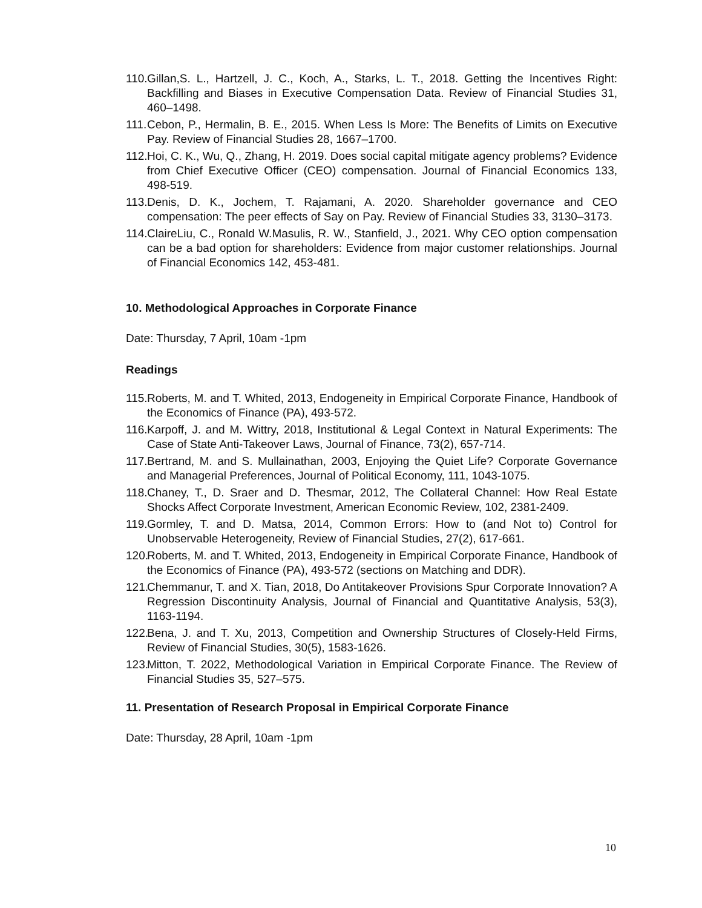110. Gillan,S. L., Hartzell, J. C., Koch, A., Starks, L. T., 2018. Getting the Incentives Right: Backfilling and Biases in Executive Compensation Data. Review of Financial Studies 31, 460–1498.
111. Cebon, P., Hermalin, B. E., 2015. When Less Is More: The Benefits of Limits on Executive Pay. Review of Financial Studies 28, 1667–1700.
112. Hoi, C. K., Wu, Q., Zhang, H. 2019. Does social capital mitigate agency problems? Evidence from Chief Executive Officer (CEO) compensation. Journal of Financial Economics 133, 498-519.
113. Denis, D. K., Jochem, T. Rajamani, A. 2020. Shareholder governance and CEO compensation: The peer effects of Say on Pay. Review of Financial Studies 33, 3130–3173.
114. ClaireLiu, C., Ronald W.Masulis, R. W., Stanfield, J., 2021. Why CEO option compensation can be a bad option for shareholders: Evidence from major customer relationships. Journal of Financial Economics 142, 453-481.
10. Methodological Approaches in Corporate Finance
Date: Thursday, 7 April, 10am -1pm
Readings
115. Roberts, M. and T. Whited, 2013, Endogeneity in Empirical Corporate Finance, Handbook of the Economics of Finance (PA), 493-572.
116. Karpoff, J. and M. Wittry, 2018, Institutional & Legal Context in Natural Experiments: The Case of State Anti-Takeover Laws, Journal of Finance, 73(2), 657-714.
117. Bertrand, M. and S. Mullainathan, 2003, Enjoying the Quiet Life? Corporate Governance and Managerial Preferences, Journal of Political Economy, 111, 1043-1075.
118. Chaney, T., D. Sraer and D. Thesmar, 2012, The Collateral Channel: How Real Estate Shocks Affect Corporate Investment, American Economic Review, 102, 2381-2409.
119. Gormley, T. and D. Matsa, 2014, Common Errors: How to (and Not to) Control for Unobservable Heterogeneity, Review of Financial Studies, 27(2), 617-661.
120. Roberts, M. and T. Whited, 2013, Endogeneity in Empirical Corporate Finance, Handbook of the Economics of Finance (PA), 493-572 (sections on Matching and DDR).
121. Chemmanur, T. and X. Tian, 2018, Do Antitakeover Provisions Spur Corporate Innovation? A Regression Discontinuity Analysis, Journal of Financial and Quantitative Analysis, 53(3), 1163-1194.
122. Bena, J. and T. Xu, 2013, Competition and Ownership Structures of Closely-Held Firms, Review of Financial Studies, 30(5), 1583-1626.
123. Mitton, T. 2022, Methodological Variation in Empirical Corporate Finance. The Review of Financial Studies 35, 527–575.
11. Presentation of Research Proposal in Empirical Corporate Finance
Date: Thursday, 28 April, 10am -1pm
10